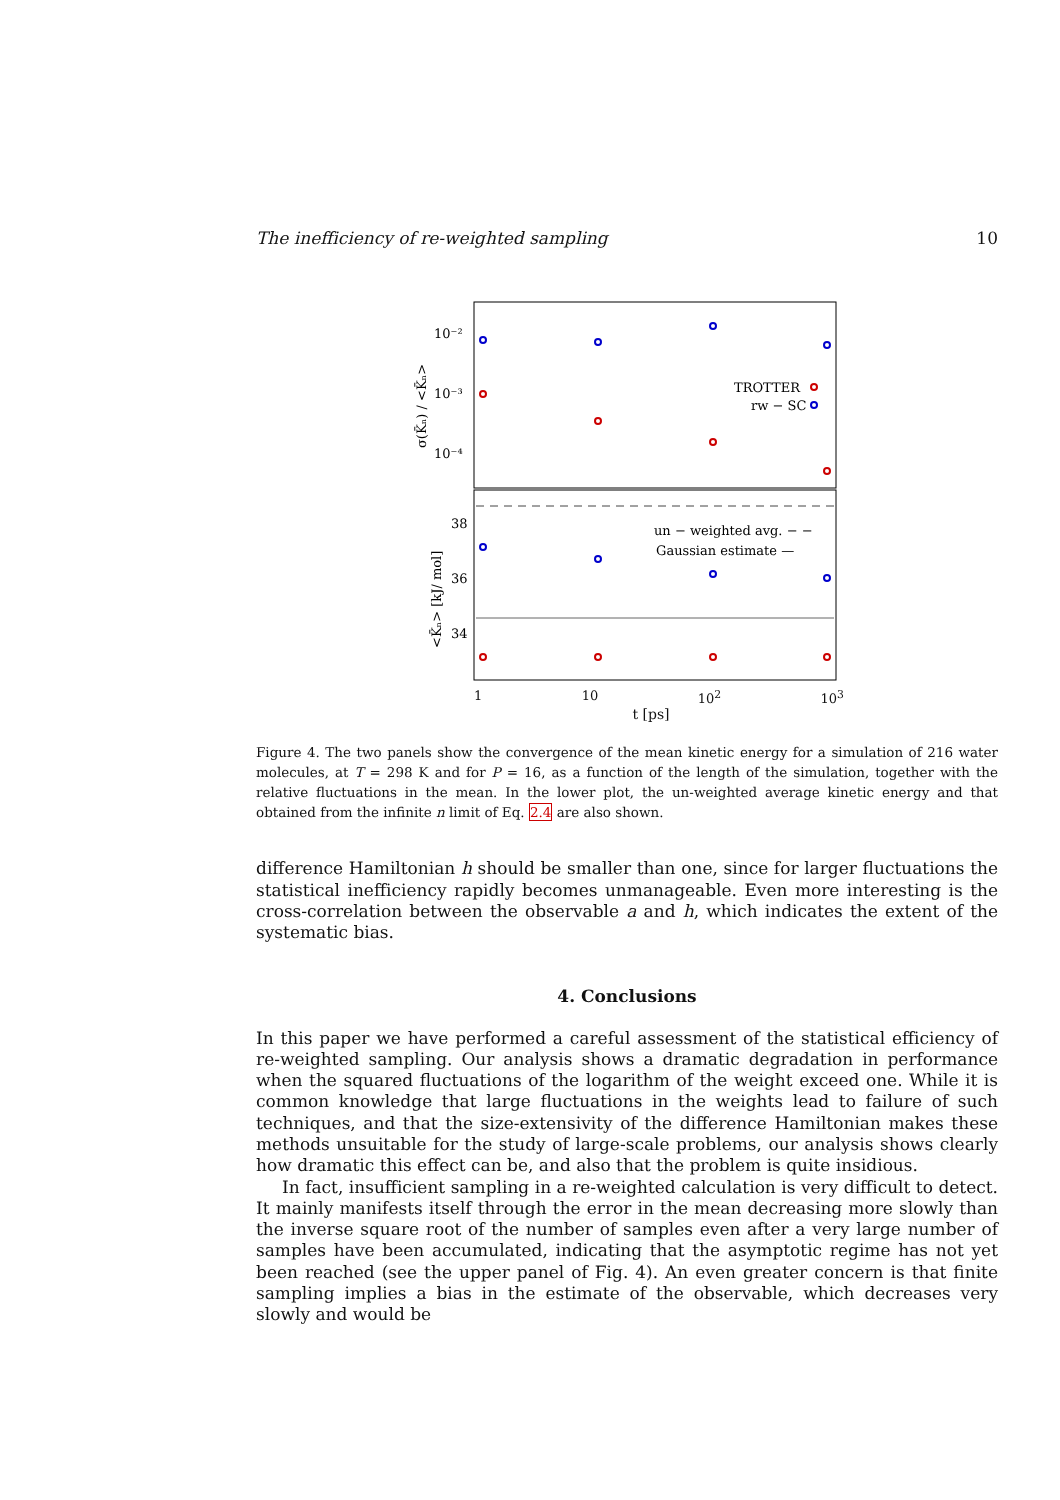The inefficiency of re-weighted sampling 10
10⁻²
10⁻³
10⁻⁴
38
36
34
σ(K̄ₙ) / <K̄ₙ>
<K̄ₙ> [kJ/ mol]
TROTTER
rw − SC
un − weighted avg. − −
Gaussian estimate —
1 10 10<sup>2</sup> 10<sup>3</sup>
t [ps]
Figure 4. The two panels show the convergence of the mean kinetic energy for a simulation of 216 water molecules, at T = 298 K and for P = 16, as a function of the length of the simulation, together with the relative fluctuations in the mean. In the lower plot, the un-weighted average kinetic energy and that obtained from the infinite n limit of Eq. 2.4 are also shown.
difference Hamiltonian h should be smaller than one, since for larger fluctuations the statistical inefficiency rapidly becomes unmanageable. Even more interesting is the cross-correlation between the observable a and h, which indicates the extent of the systematic bias.
4. Conclusions
In this paper we have performed a careful assessment of the statistical efficiency of re-weighted sampling. Our analysis shows a dramatic degradation in performance when the squared fluctuations of the logarithm of the weight exceed one. While it is common knowledge that large fluctuations in the weights lead to failure of such techniques, and that the size-extensivity of the difference Hamiltonian makes these methods unsuitable for the study of large-scale problems, our analysis shows clearly how dramatic this effect can be, and also that the problem is quite insidious.
In fact, insufficient sampling in a re-weighted calculation is very difficult to detect. It mainly manifests itself through the error in the mean decreasing more slowly than the inverse square root of the number of samples even after a very large number of samples have been accumulated, indicating that the asymptotic regime has not yet been reached (see the upper panel of Fig. 4). An even greater concern is that finite sampling implies a bias in the estimate of the observable, which decreases very slowly and would be